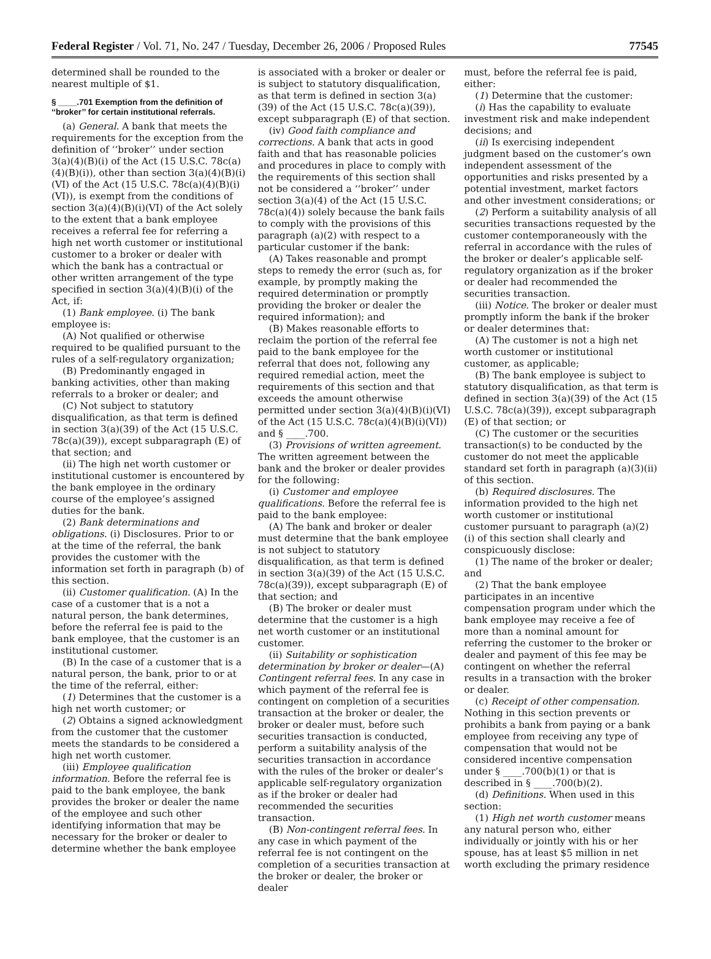Federal Register / Vol. 71, No. 247 / Tuesday, December 26, 2006 / Proposed Rules 77545
determined shall be rounded to the nearest multiple of $1.
§ ____.701 Exemption from the definition of ‘‘broker’’ for certain institutional referrals.
(a) General. A bank that meets the requirements for the exception from the definition of ‘‘broker’’ under section 3(a)(4)(B)(i) of the Act (15 U.S.C. 78c(a)(4)(B)(i)), other than section 3(a)(4)(B)(i)(VI) of the Act (15 U.S.C. 78c(a)(4)(B)(i)(VI)), is exempt from the conditions of section 3(a)(4)(B)(i)(VI) of the Act solely to the extent that a bank employee receives a referral fee for referring a high net worth customer or institutional customer to a broker or dealer with which the bank has a contractual or other written arrangement of the type specified in section 3(a)(4)(B)(i) of the Act, if:
(1) Bank employee. (i) The bank employee is:
(A) Not qualified or otherwise required to be qualified pursuant to the rules of a self-regulatory organization;
(B) Predominantly engaged in banking activities, other than making referrals to a broker or dealer; and
(C) Not subject to statutory disqualification, as that term is defined in section 3(a)(39) of the Act (15 U.S.C. 78c(a)(39)), except subparagraph (E) of that section; and
(ii) The high net worth customer or institutional customer is encountered by the bank employee in the ordinary course of the employee’s assigned duties for the bank.
(2) Bank determinations and obligations. (i) Disclosures. Prior to or at the time of the referral, the bank provides the customer with the information set forth in paragraph (b) of this section.
(ii) Customer qualification. (A) In the case of a customer that is a not a natural person, the bank determines, before the referral fee is paid to the bank employee, that the customer is an institutional customer.
(B) In the case of a customer that is a natural person, the bank, prior to or at the time of the referral, either:
(1) Determines that the customer is a high net worth customer; or
(2) Obtains a signed acknowledgment from the customer that the customer meets the standards to be considered a high net worth customer.
(iii) Employee qualification information. Before the referral fee is paid to the bank employee, the bank provides the broker or dealer the name of the employee and such other identifying information that may be necessary for the broker or dealer to determine whether the bank employee
is associated with a broker or dealer or is subject to statutory disqualification, as that term is defined in section 3(a)(39) of the Act (15 U.S.C. 78c(a)(39)), except subparagraph (E) of that section.
(iv) Good faith compliance and corrections. A bank that acts in good faith and that has reasonable policies and procedures in place to comply with the requirements of this section shall not be considered a ‘‘broker’’ under section 3(a)(4) of the Act (15 U.S.C. 78c(a)(4)) solely because the bank fails to comply with the provisions of this paragraph (a)(2) with respect to a particular customer if the bank:
(A) Takes reasonable and prompt steps to remedy the error (such as, for example, by promptly making the required determination or promptly providing the broker or dealer the required information); and
(B) Makes reasonable efforts to reclaim the portion of the referral fee paid to the bank employee for the referral that does not, following any required remedial action, meet the requirements of this section and that exceeds the amount otherwise permitted under section 3(a)(4)(B)(i)(VI) of the Act (15 U.S.C. 78c(a)(4)(B)(i)(VI)) and § ____.700.
(3) Provisions of written agreement. The written agreement between the bank and the broker or dealer provides for the following:
(i) Customer and employee qualifications. Before the referral fee is paid to the bank employee:
(A) The bank and broker or dealer must determine that the bank employee is not subject to statutory disqualification, as that term is defined in section 3(a)(39) of the Act (15 U.S.C. 78c(a)(39)), except subparagraph (E) of that section; and
(B) The broker or dealer must determine that the customer is a high net worth customer or an institutional customer.
(ii) Suitability or sophistication determination by broker or dealer—(A) Contingent referral fees. In any case in which payment of the referral fee is contingent on completion of a securities transaction at the broker or dealer, the broker or dealer must, before such securities transaction is conducted, perform a suitability analysis of the securities transaction in accordance with the rules of the broker or dealer’s applicable self-regulatory organization as if the broker or dealer had recommended the securities transaction.
(B) Non-contingent referral fees. In any case in which payment of the referral fee is not contingent on the completion of a securities transaction at the broker or dealer, the broker or dealer
must, before the referral fee is paid, either:
(1) Determine that the customer:
(i) Has the capability to evaluate investment risk and make independent decisions; and
(ii) Is exercising independent judgment based on the customer’s own independent assessment of the opportunities and risks presented by a potential investment, market factors and other investment considerations; or
(2) Perform a suitability analysis of all securities transactions requested by the customer contemporaneously with the referral in accordance with the rules of the broker or dealer’s applicable self-regulatory organization as if the broker or dealer had recommended the securities transaction.
(iii) Notice. The broker or dealer must promptly inform the bank if the broker or dealer determines that:
(A) The customer is not a high net worth customer or institutional customer, as applicable;
(B) The bank employee is subject to statutory disqualification, as that term is defined in section 3(a)(39) of the Act (15 U.S.C. 78c(a)(39)), except subparagraph (E) of that section; or
(C) The customer or the securities transaction(s) to be conducted by the customer do not meet the applicable standard set forth in paragraph (a)(3)(ii) of this section.
(b) Required disclosures. The information provided to the high net worth customer or institutional customer pursuant to paragraph (a)(2)(i) of this section shall clearly and conspicuously disclose:
(1) The name of the broker or dealer; and
(2) That the bank employee participates in an incentive compensation program under which the bank employee may receive a fee of more than a nominal amount for referring the customer to the broker or dealer and payment of this fee may be contingent on whether the referral results in a transaction with the broker or dealer.
(c) Receipt of other compensation. Nothing in this section prevents or prohibits a bank from paying or a bank employee from receiving any type of compensation that would not be considered incentive compensation under § ____.700(b)(1) or that is described in § ____.700(b)(2).
(d) Definitions. When used in this section:
(1) High net worth customer means any natural person who, either individually or jointly with his or her spouse, has at least $5 million in net worth excluding the primary residence